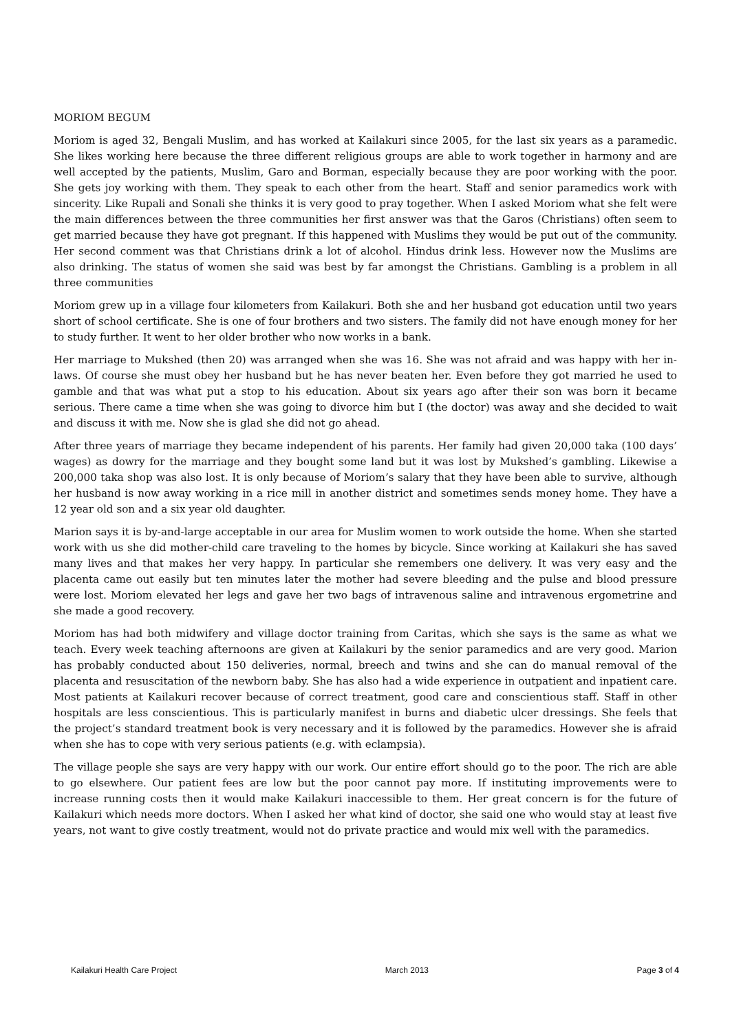MORIOM BEGUM
Moriom is aged 32, Bengali Muslim, and has worked at Kailakuri since 2005, for the last six years as a paramedic. She likes working here because the three different religious groups are able to work together in harmony and are well accepted by the patients, Muslim, Garo and Borman, especially because they are poor working with the poor. She gets joy working with them. They speak to each other from the heart. Staff and senior paramedics work with sincerity. Like Rupali and Sonali she thinks it is very good to pray together. When I asked Moriom what she felt were the main differences between the three communities her first answer was that the Garos (Christians) often seem to get married because they have got pregnant. If this happened with Muslims they would be put out of the community. Her second comment was that Christians drink a lot of alcohol. Hindus drink less. However now the Muslims are also drinking. The status of women she said was best by far amongst the Christians. Gambling is a problem in all three communities
Moriom grew up in a village four kilometers from Kailakuri. Both she and her husband got education until two years short of school certificate. She is one of four brothers and two sisters. The family did not have enough money for her to study further. It went to her older brother who now works in a bank.
Her marriage to Mukshed (then 20) was arranged when she was 16. She was not afraid and was happy with her in-laws. Of course she must obey her husband but he has never beaten her. Even before they got married he used to gamble and that was what put a stop to his education. About six years ago after their son was born it became serious. There came a time when she was going to divorce him but I (the doctor) was away and she decided to wait and discuss it with me. Now she is glad she did not go ahead.
After three years of marriage they became independent of his parents. Her family had given 20,000 taka (100 days’ wages) as dowry for the marriage and they bought some land but it was lost by Mukshed’s gambling. Likewise a 200,000 taka shop was also lost. It is only because of Moriom’s salary that they have been able to survive, although her husband is now away working in a rice mill in another district and sometimes sends money home. They have a 12 year old son and a six year old daughter.
Marion says it is by-and-large acceptable in our area for Muslim women to work outside the home. When she started work with us she did mother-child care traveling to the homes by bicycle. Since working at Kailakuri she has saved many lives and that makes her very happy. In particular she remembers one delivery. It was very easy and the placenta came out easily but ten minutes later the mother had severe bleeding and the pulse and blood pressure were lost. Moriom elevated her legs and gave her two bags of intravenous saline and intravenous ergometrine and she made a good recovery.
Moriom has had both midwifery and village doctor training from Caritas, which she says is the same as what we teach. Every week teaching afternoons are given at Kailakuri by the senior paramedics and are very good. Marion has probably conducted about 150 deliveries, normal, breech and twins and she can do manual removal of the placenta and resuscitation of the newborn baby. She has also had a wide experience in outpatient and inpatient care. Most patients at Kailakuri recover because of correct treatment, good care and conscientious staff. Staff in other hospitals are less conscientious. This is particularly manifest in burns and diabetic ulcer dressings. She feels that the project’s standard treatment book is very necessary and it is followed by the paramedics. However she is afraid when she has to cope with very serious patients (e.g. with eclampsia).
The village people she says are very happy with our work. Our entire effort should go to the poor. The rich are able to go elsewhere. Our patient fees are low but the poor cannot pay more. If instituting improvements were to increase running costs then it would make Kailakuri inaccessible to them. Her great concern is for the future of Kailakuri which needs more doctors. When I asked her what kind of doctor, she said one who would stay at least five years, not want to give costly treatment, would not do private practice and would mix well with the paramedics.
Kailakuri Health Care Project March 2013 Page 3 of 4